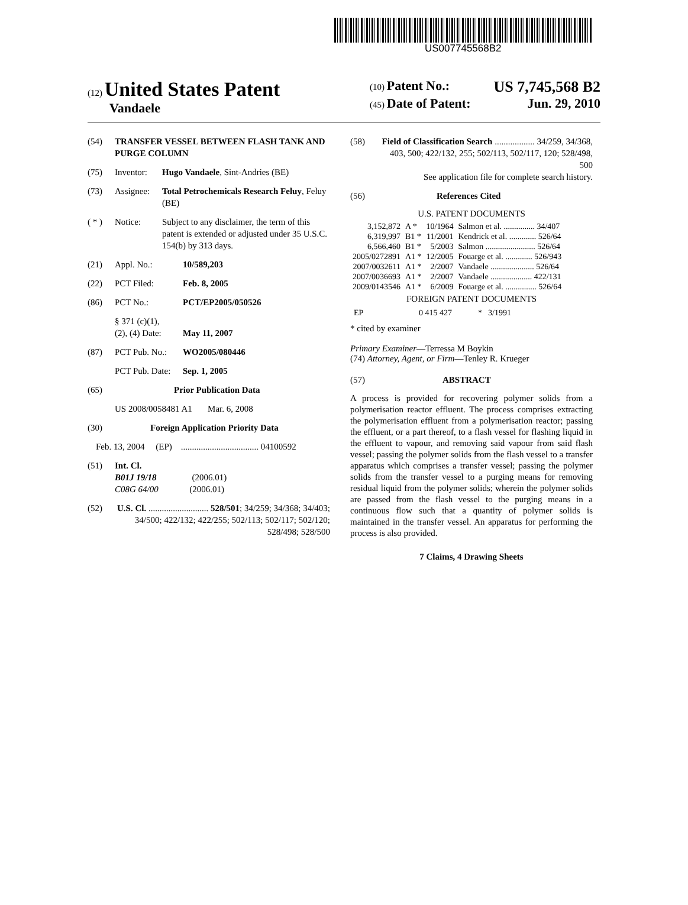US007745568B2
(12) United States Patent
Vandaele
(10) Patent No.: US 7,745,568 B2
(45) Date of Patent: Jun. 29, 2010
(54) TRANSFER VESSEL BETWEEN FLASH TANK AND PURGE COLUMN
(75) Inventor: Hugo Vandaele, Sint-Andries (BE)
(73) Assignee: Total Petrochemicals Research Feluy, Feluy (BE)
( * ) Notice: Subject to any disclaimer, the term of this patent is extended or adjusted under 35 U.S.C. 154(b) by 313 days.
(21) Appl. No.: 10/589,203
(22) PCT Filed: Feb. 8, 2005
(86) PCT No.: PCT/EP2005/050526
§ 371 (c)(1),
(2), (4) Date: May 11, 2007
(87) PCT Pub. No.: WO2005/080446
PCT Pub. Date: Sep. 1, 2005
(65) Prior Publication Data
US 2008/0058481 A1 Mar. 6, 2008
(30) Foreign Application Priority Data
Feb. 13, 2004 (EP) ................................... 04100592
(51) Int. Cl.
B01J 19/18 (2006.01)
C08G 64/00 (2006.01)
(52) U.S. Cl. ........................... 528/501; 34/259; 34/368; 34/403; 34/500; 422/132; 422/255; 502/113; 502/117; 502/120; 528/498; 528/500
(58) Field of Classification Search .................. 34/259, 34/368, 403, 500; 422/132, 255; 502/113, 502/117, 120; 528/498, 500
See application file for complete search history.
(56) References Cited
U.S. PATENT DOCUMENTS
| 3,152,872 | A * | 10/1964 | Salmon et al. ............... 34/407 |
| 6,319,997 | B1 * | 11/2001 | Kendrick et al. ............. 526/64 |
| 6,566,460 | B1 * | 5/2003 | Salmon ........................ 526/64 |
| 2005/0272891 | A1 * | 12/2005 | Fouarge et al. ............. 526/943 |
| 2007/0032611 | A1 * | 2/2007 | Vandaele ..................... 526/64 |
| 2007/0036693 | A1 * | 2/2007 | Vandaele .................... 422/131 |
| 2009/0143546 | A1 * | 6/2009 | Fouarge et al. ............... 526/64 |
FOREIGN PATENT DOCUMENTS
| EP | 0 415 427 | * | 3/1991 |
* cited by examiner
Primary Examiner—Terressa M Boykin
(74) Attorney, Agent, or Firm—Tenley R. Krueger
(57) ABSTRACT
A process is provided for recovering polymer solids from a polymerisation reactor effluent. The process comprises extracting the polymerisation effluent from a polymerisation reactor; passing the effluent, or a part thereof, to a flash vessel for flashing liquid in the effluent to vapour, and removing said vapour from said flash vessel; passing the polymer solids from the flash vessel to a transfer apparatus which comprises a transfer vessel; passing the polymer solids from the transfer vessel to a purging means for removing residual liquid from the polymer solids; wherein the polymer solids are passed from the flash vessel to the purging means in a continuous flow such that a quantity of polymer solids is maintained in the transfer vessel. An apparatus for performing the process is also provided.
7 Claims, 4 Drawing Sheets